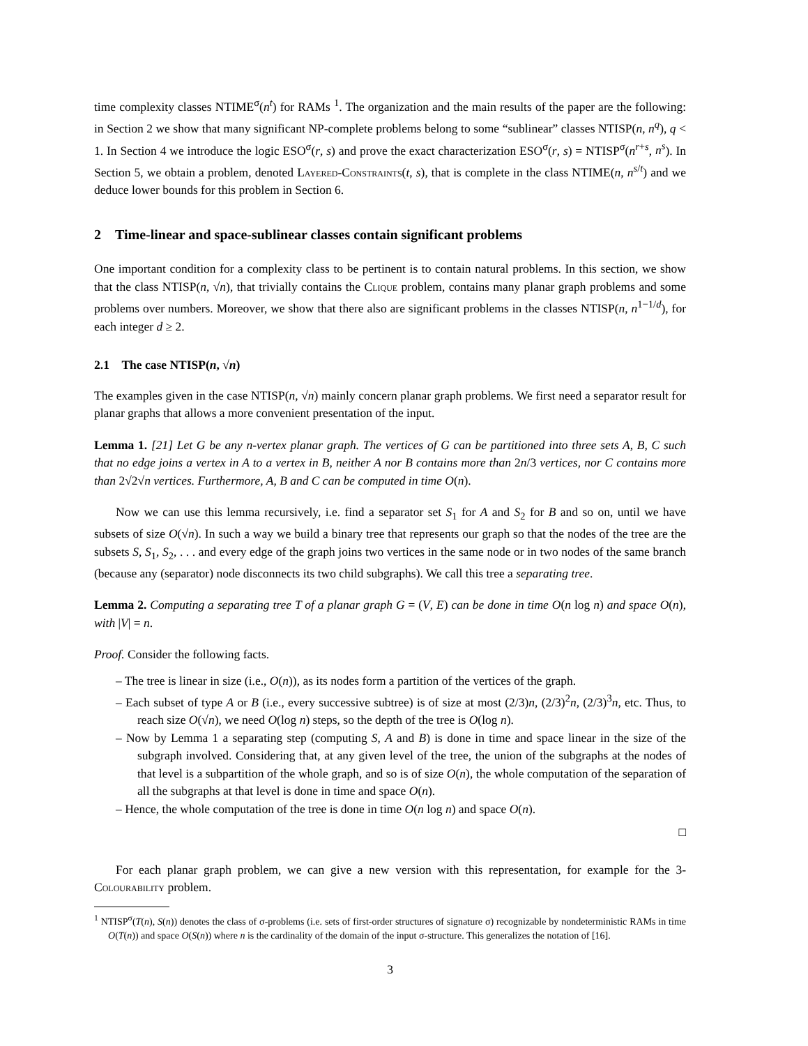time complexity classes NTIME<sup>σ</sup>(n<sup>t</sup>) for RAMs <sup>1</sup>. The organization and the main results of the paper are the following: in Section 2 we show that many significant NP-complete problems belong to some “sublinear” classes NTISP(n, n<sup>q</sup>), q < 1. In Section 4 we introduce the logic ESO<sup>σ</sup>(r, s) and prove the exact characterization ESO<sup>σ</sup>(r, s) = NTISP<sup>σ</sup>(n<sup>r+s</sup>, n<sup>s</sup>). In Section 5, we obtain a problem, denoted Layered-Constraints(t, s), that is complete in the class NTIME(n, n<sup>s/t</sup>) and we deduce lower bounds for this problem in Section 6.
2 Time-linear and space-sublinear classes contain significant problems
One important condition for a complexity class to be pertinent is to contain natural problems. In this section, we show that the class NTISP(n, √n), that trivially contains the Clique problem, contains many planar graph problems and some problems over numbers. Moreover, we show that there also are significant problems in the classes NTISP(n, n<sup>1−1/d</sup>), for each integer d ≥ 2.
2.1 The case NTISP(n, √n)
The examples given in the case NTISP(n, √n) mainly concern planar graph problems. We first need a separator result for planar graphs that allows a more convenient presentation of the input.
Lemma 1. [21] Let G be any n-vertex planar graph. The vertices of G can be partitioned into three sets A, B, C such that no edge joins a vertex in A to a vertex in B, neither A nor B contains more than 2n/3 vertices, nor C contains more than 2√2√n vertices. Furthermore, A, B and C can be computed in time O(n).
Now we can use this lemma recursively, i.e. find a separator set S<sub>1</sub> for A and S<sub>2</sub> for B and so on, until we have subsets of size O(√n). In such a way we build a binary tree that represents our graph so that the nodes of the tree are the subsets S, S<sub>1</sub>, S<sub>2</sub>, . . . and every edge of the graph joins two vertices in the same node or in two nodes of the same branch (because any (separator) node disconnects its two child subgraphs). We call this tree a separating tree.
Lemma 2. Computing a separating tree T of a planar graph G = (V, E) can be done in time O(n log n) and space O(n), with |V| = n.
Proof. Consider the following facts.
– The tree is linear in size (i.e., O(n)), as its nodes form a partition of the vertices of the graph.
– Each subset of type A or B (i.e., every successive subtree) is of size at most (2/3)n, (2/3)<sup>2</sup>n, (2/3)<sup>3</sup>n, etc. Thus, to reach size O(√n), we need O(log n) steps, so the depth of the tree is O(log n).
– Now by Lemma 1 a separating step (computing S, A and B) is done in time and space linear in the size of the subgraph involved. Considering that, at any given level of the tree, the union of the subgraphs at the nodes of that level is a subpartition of the whole graph, and so is of size O(n), the whole computation of the separation of all the subgraphs at that level is done in time and space O(n).
– Hence, the whole computation of the tree is done in time O(n log n) and space O(n).
□
For each planar graph problem, we can give a new version with this representation, for example for the 3-Colourability problem.
<sup>1</sup> NTISP<sup>σ</sup>(T(n), S(n)) denotes the class of σ-problems (i.e. sets of first-order structures of signature σ) recognizable by nondeterministic RAMs in time O(T(n)) and space O(S(n)) where n is the cardinality of the domain of the input σ-structure. This generalizes the notation of [16].
3